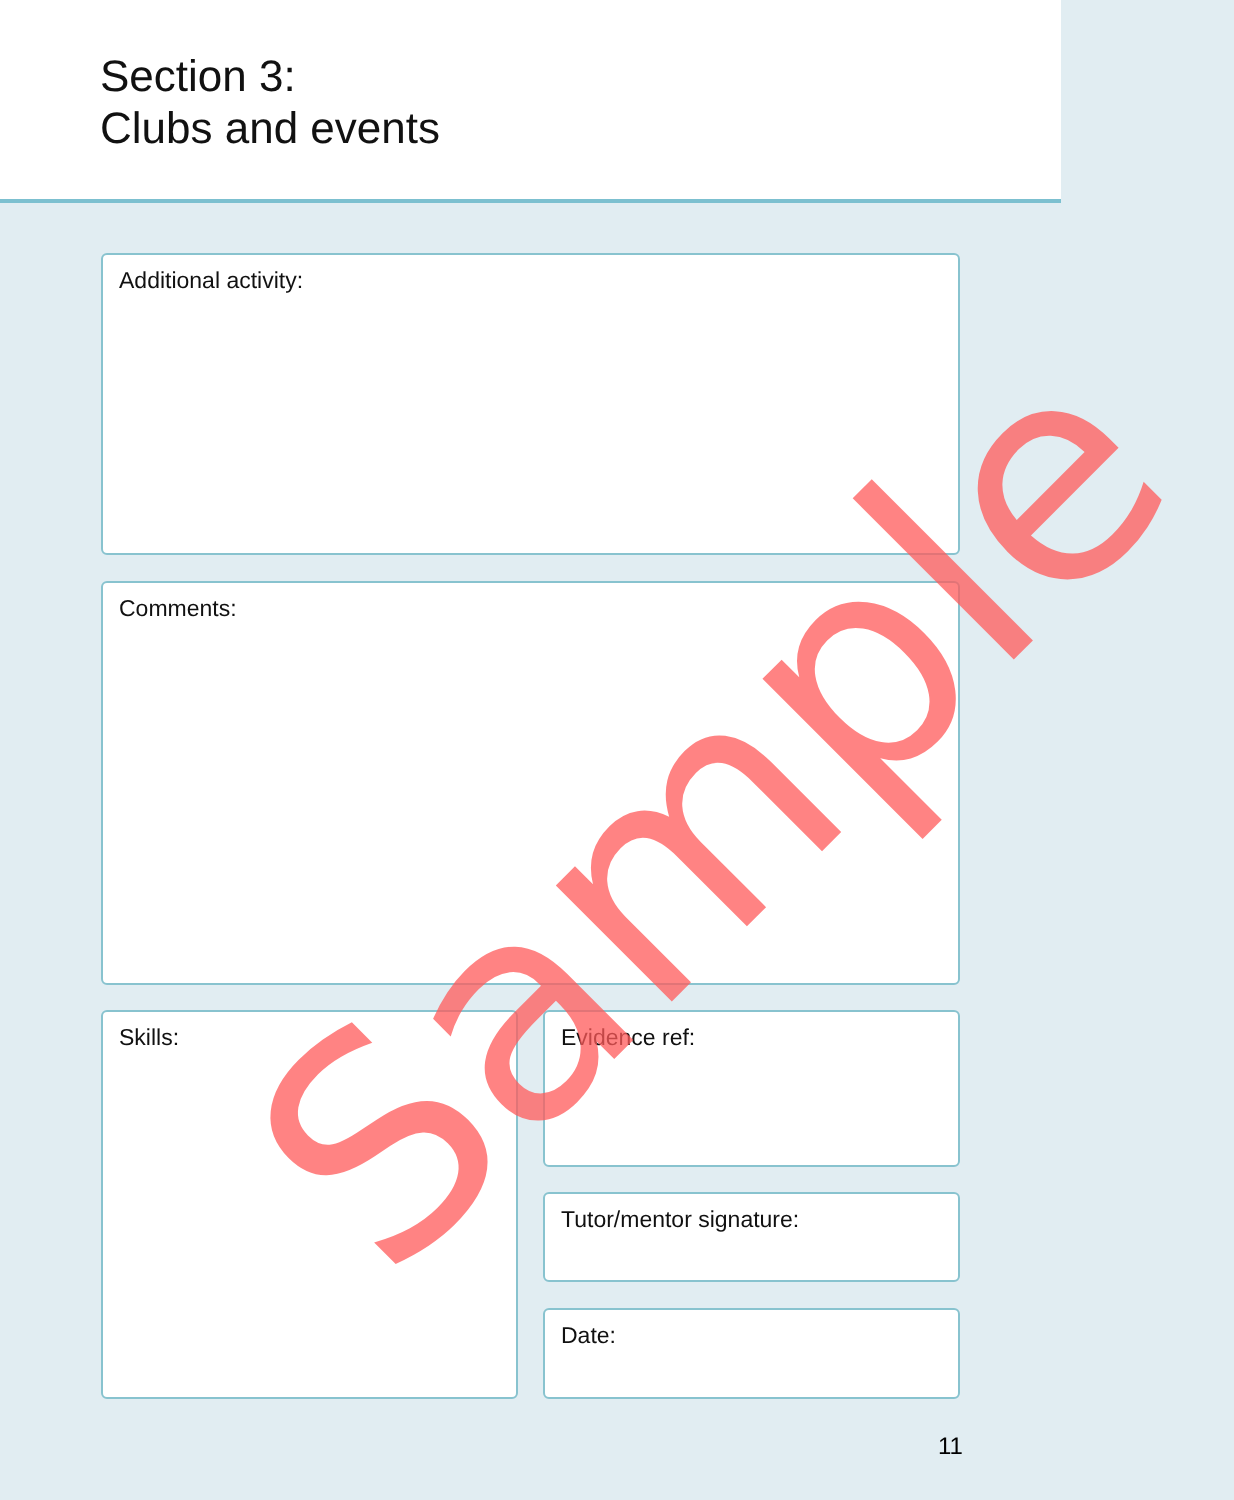Section 3:
Clubs and events
Additional activity:
Comments:
Skills: Evidence ref:
Tutor/mentor signature:
Date:
Sample
11